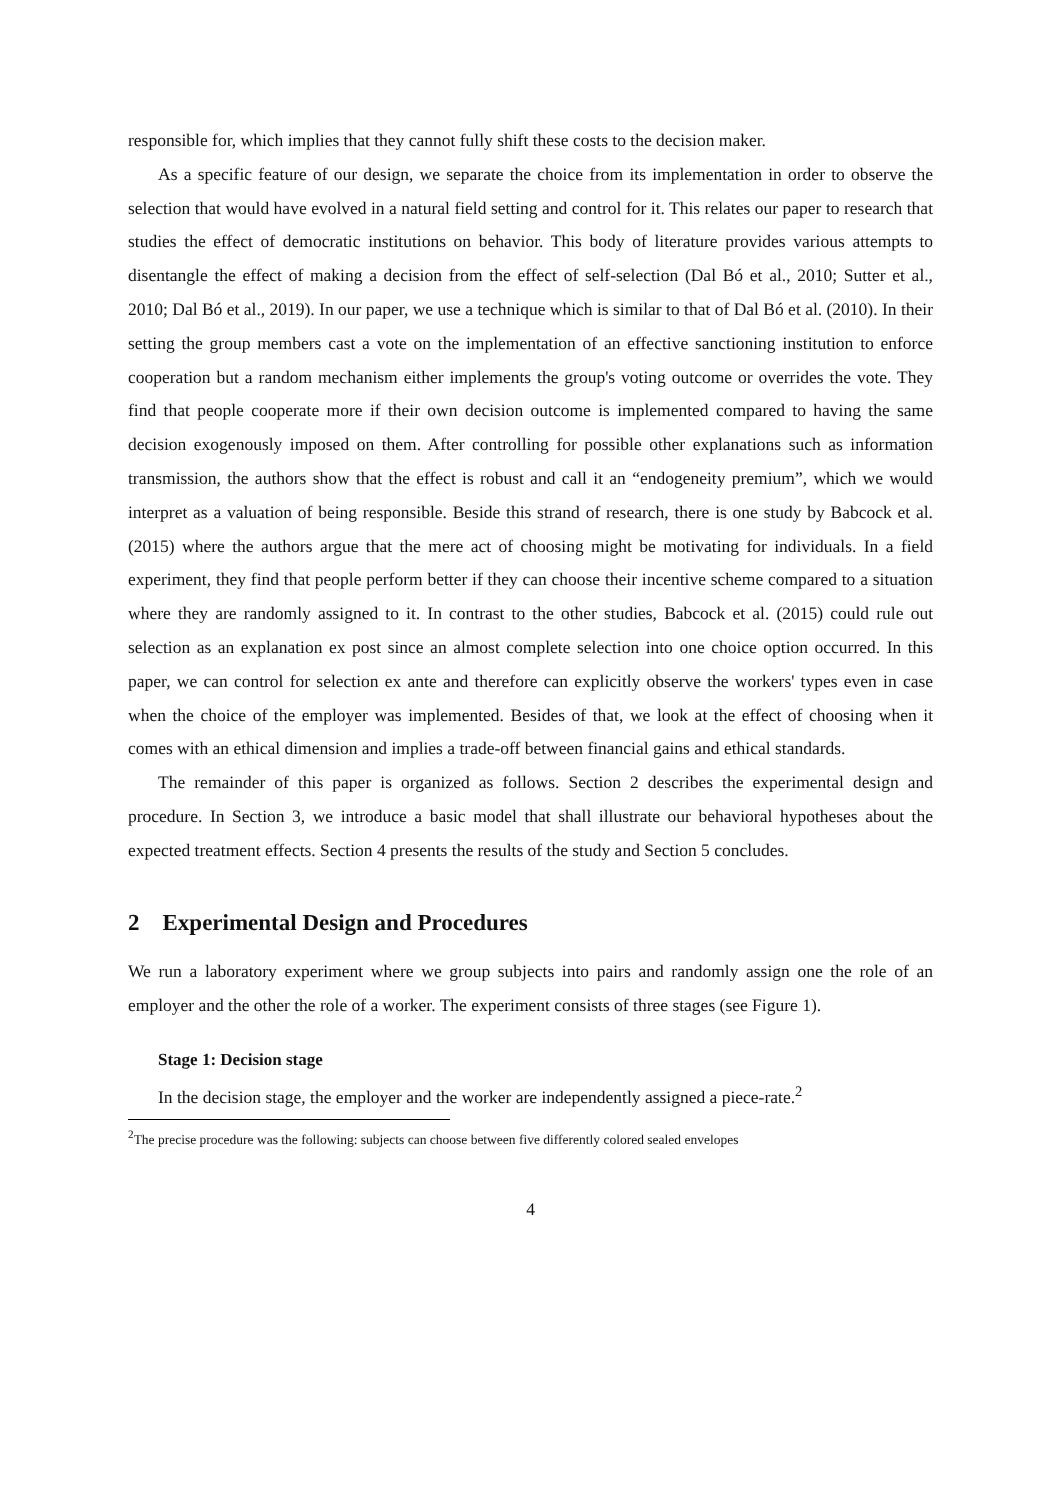responsible for, which implies that they cannot fully shift these costs to the decision maker.
As a specific feature of our design, we separate the choice from its implementation in order to observe the selection that would have evolved in a natural field setting and control for it. This relates our paper to research that studies the effect of democratic institutions on behavior. This body of literature provides various attempts to disentangle the effect of making a decision from the effect of self-selection (Dal Bó et al., 2010; Sutter et al., 2010; Dal Bó et al., 2019). In our paper, we use a technique which is similar to that of Dal Bó et al. (2010). In their setting the group members cast a vote on the implementation of an effective sanctioning institution to enforce cooperation but a random mechanism either implements the group's voting outcome or overrides the vote. They find that people cooperate more if their own decision outcome is implemented compared to having the same decision exogenously imposed on them. After controlling for possible other explanations such as information transmission, the authors show that the effect is robust and call it an “endogeneity premium”, which we would interpret as a valuation of being responsible. Beside this strand of research, there is one study by Babcock et al. (2015) where the authors argue that the mere act of choosing might be motivating for individuals. In a field experiment, they find that people perform better if they can choose their incentive scheme compared to a situation where they are randomly assigned to it. In contrast to the other studies, Babcock et al. (2015) could rule out selection as an explanation ex post since an almost complete selection into one choice option occurred. In this paper, we can control for selection ex ante and therefore can explicitly observe the workers' types even in case when the choice of the employer was implemented. Besides of that, we look at the effect of choosing when it comes with an ethical dimension and implies a trade-off between financial gains and ethical standards.
The remainder of this paper is organized as follows. Section 2 describes the experimental design and procedure. In Section 3, we introduce a basic model that shall illustrate our behavioral hypotheses about the expected treatment effects. Section 4 presents the results of the study and Section 5 concludes.
2 Experimental Design and Procedures
We run a laboratory experiment where we group subjects into pairs and randomly assign one the role of an employer and the other the role of a worker. The experiment consists of three stages (see Figure 1).
Stage 1: Decision stage
In the decision stage, the employer and the worker are independently assigned a piece-rate.<sup>2</sup>
<sup>2</sup> The precise procedure was the following: subjects can choose between five differently colored sealed envelopes
4